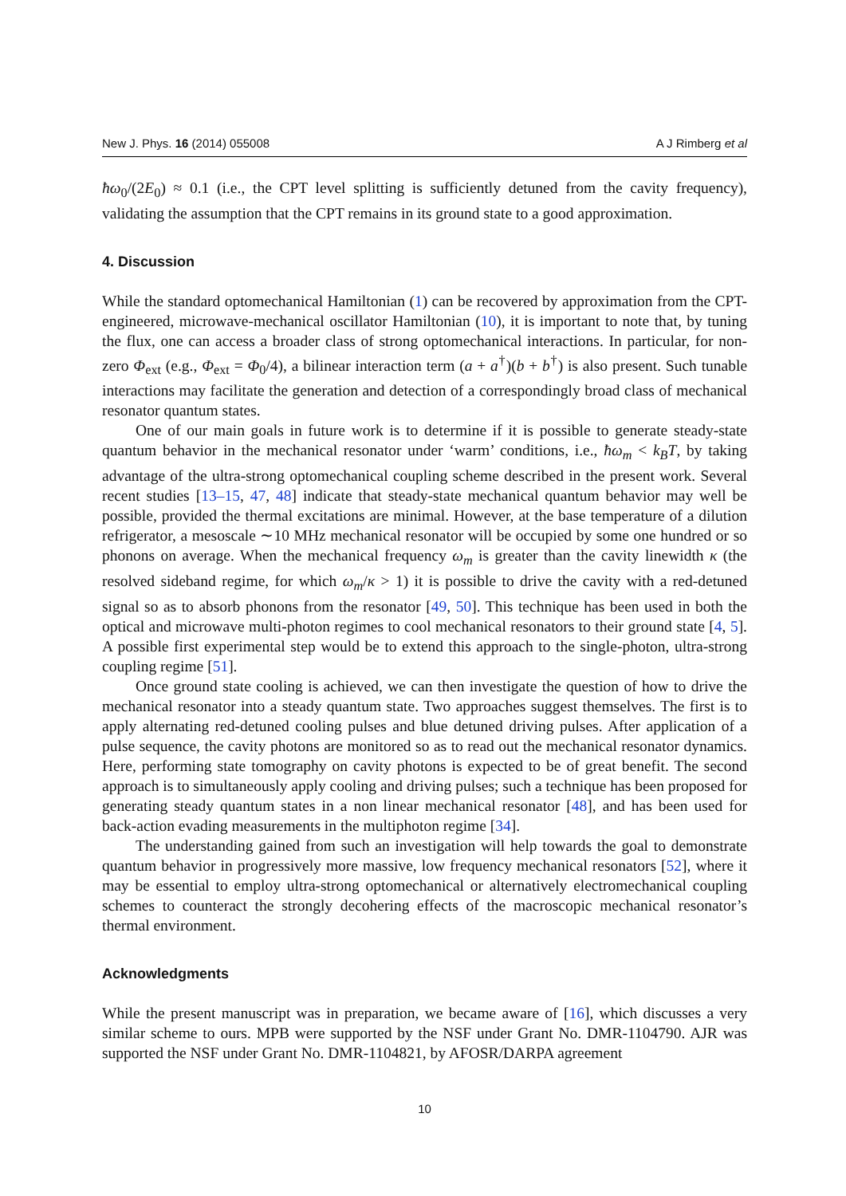New J. Phys. 16 (2014) 055008 A J Rimberg et al
ħω<sub>0</sub>/(2E<sub>0</sub>) ≈ 0.1 (i.e., the CPT level splitting is sufficiently detuned from the cavity frequency), validating the assumption that the CPT remains in its ground state to a good approximation.
4. Discussion
While the standard optomechanical Hamiltonian (1) can be recovered by approximation from the CPT-engineered, microwave-mechanical oscillator Hamiltonian (10), it is important to note that, by tuning the flux, one can access a broader class of strong optomechanical interactions. In particular, for non-zero Φ<sub>ext</sub> (e.g., Φ<sub>ext</sub> = Φ<sub>0</sub>/4), a bilinear interaction term (a + a<sup>†</sup>)(b + b<sup>†</sup>) is also present. Such tunable interactions may facilitate the generation and detection of a correspondingly broad class of mechanical resonator quantum states.
One of our main goals in future work is to determine if it is possible to generate steady-state quantum behavior in the mechanical resonator under ‘warm’ conditions, i.e., ħω<sub>m</sub> < k<sub>B</sub>T, by taking advantage of the ultra-strong optomechanical coupling scheme described in the present work. Several recent studies [13–15, 47, 48] indicate that steady-state mechanical quantum behavior may well be possible, provided the thermal excitations are minimal. However, at the base temperature of a dilution refrigerator, a mesoscale ∼10 MHz mechanical resonator will be occupied by some one hundred or so phonons on average. When the mechanical frequency ω<sub>m</sub> is greater than the cavity linewidth κ (the resolved sideband regime, for which ω<sub>m</sub>/κ > 1) it is possible to drive the cavity with a red-detuned signal so as to absorb phonons from the resonator [49, 50]. This technique has been used in both the optical and microwave multi-photon regimes to cool mechanical resonators to their ground state [4, 5]. A possible first experimental step would be to extend this approach to the single-photon, ultra-strong coupling regime [51].
Once ground state cooling is achieved, we can then investigate the question of how to drive the mechanical resonator into a steady quantum state. Two approaches suggest themselves. The first is to apply alternating red-detuned cooling pulses and blue detuned driving pulses. After application of a pulse sequence, the cavity photons are monitored so as to read out the mechanical resonator dynamics. Here, performing state tomography on cavity photons is expected to be of great benefit. The second approach is to simultaneously apply cooling and driving pulses; such a technique has been proposed for generating steady quantum states in a non linear mechanical resonator [48], and has been used for back-action evading measurements in the multiphoton regime [34].
The understanding gained from such an investigation will help towards the goal to demonstrate quantum behavior in progressively more massive, low frequency mechanical resonators [52], where it may be essential to employ ultra-strong optomechanical or alternatively electromechanical coupling schemes to counteract the strongly decohering effects of the macroscopic mechanical resonator’s thermal environment.
Acknowledgments
While the present manuscript was in preparation, we became aware of [16], which discusses a very similar scheme to ours. MPB were supported by the NSF under Grant No. DMR-1104790. AJR was supported the NSF under Grant No. DMR-1104821, by AFOSR/DARPA agreement
10